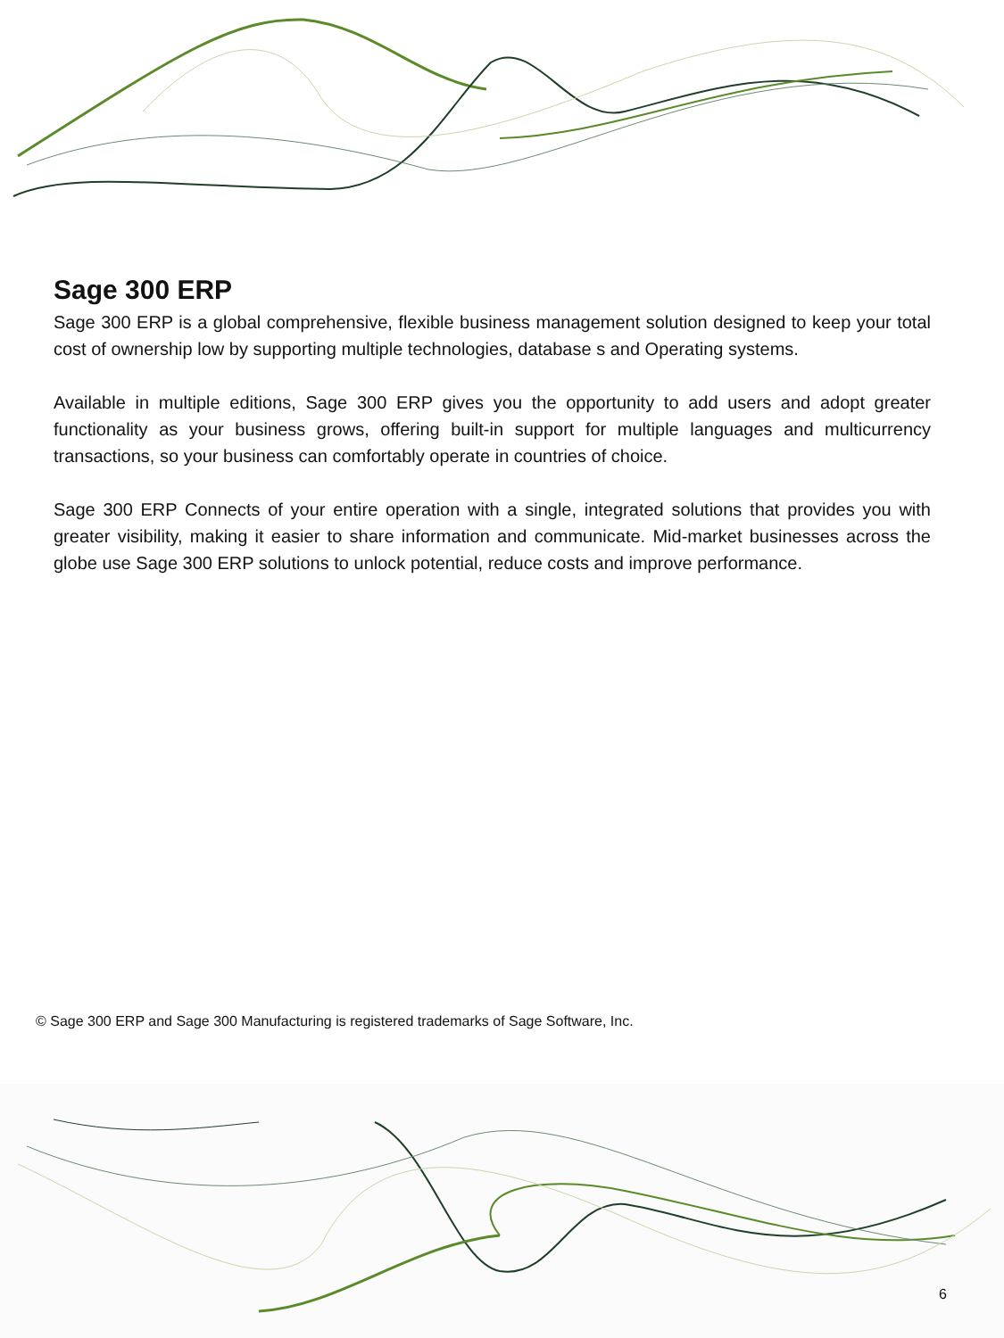Sage 300 ERP
Sage 300 ERP is a global comprehensive, flexible business management solution designed to keep your total cost of ownership low by supporting multiple technologies, database s and Operating systems.
Available in multiple editions, Sage 300 ERP gives you the opportunity to add users and adopt greater functionality as your business grows, offering built-in support for multiple languages and multicurrency transactions, so your business can comfortably operate in countries of choice.
Sage 300 ERP Connects of your entire operation with a single, integrated solutions that provides you with greater visibility, making it easier to share information and communicate. Mid-market businesses across the globe use Sage 300 ERP solutions to unlock potential, reduce costs and improve performance.
© Sage 300 ERP and Sage 300 Manufacturing is registered trademarks of Sage Software, Inc.
6